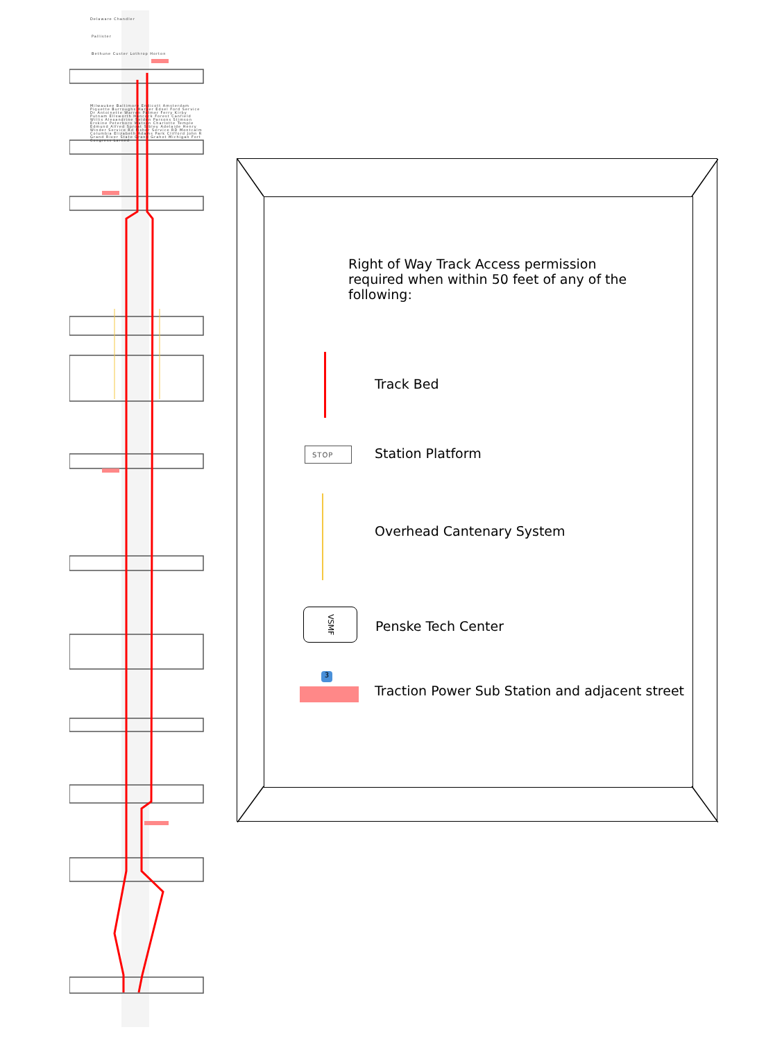Delaware Chandler
Pallister
Bethune Custer Lothrop Horton
Milwaukee Baltimore Endicott Amsterdam Piquette Burroughs Harper Edsel Ford Service Dr Antoinette Warren Palmer Ferry Kirby Putnam Ellsworth Hancock Forest Canfield Willis Alexandrine Selden Parsons Stimson Erskine Peterboro Watson Charlotte Temple Edmund Alfred Sproat Sibley Adelaide Henry Winder Service Rd Fisher Service RD Montcalm Columbia Elizabeth Adams Park Clifford John R Grand River State Grand Grahot Michigan Fort Congress Larned
Right of Way Track Access permission required when within 50 feet of any of the following:
Track Bed
STOP Station Platform
Overhead Cantenary System
VSMF
Penske Tech Center
3
Traction Power Sub Station and adjacent street